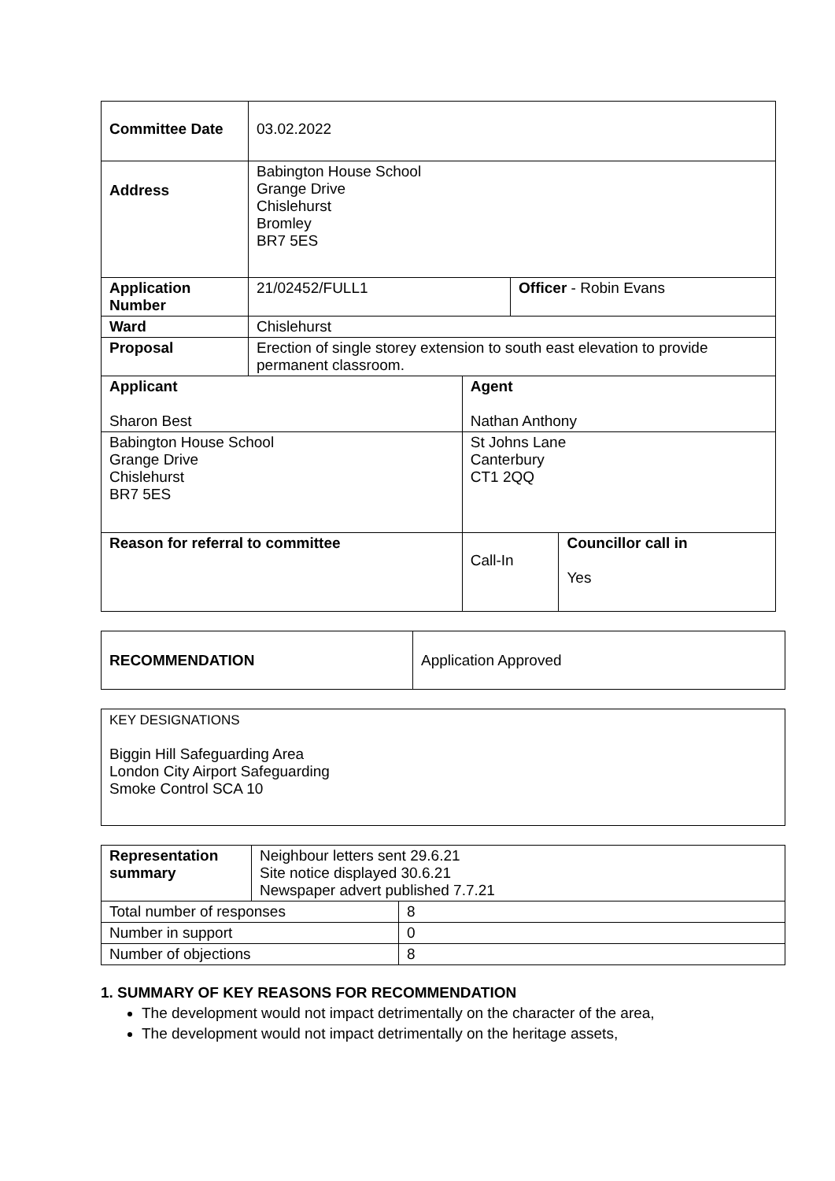| Committee Date | 03.02.2022 | | | |
| Address | Babington House School Grange Drive Chislehurst Bromley BR7 5ES | | | |
| Application Number | 21/02452/FULL1 | | Officer - Robin Evans | |
| Ward | Chislehurst | | | |
| Proposal | Erection of single storey extension to south east elevation to provide permanent classroom. | | | |
| Applicant Sharon Best | | Agent Nathan Anthony | | |
| Babington House School Grange Drive Chislehurst BR7 5ES | | St Johns Lane Canterbury CT1 2QQ | | |
| Reason for referral to committee | | Call-In | | Councillor call in Yes |
| RECOMMENDATION | Application Approved |
| KEY DESIGNATIONS Biggin Hill Safeguarding Area London City Airport Safeguarding Smoke Control SCA 10 |
| Representation summary | Neighbour letters sent 29.6.21 Site notice displayed 30.6.21 Newspaper advert published 7.7.21 | |
| Total number of responses | | 8 |
| Number in support | | 0 |
| Number of objections | | 8 |
1. SUMMARY OF KEY REASONS FOR RECOMMENDATION
The development would not impact detrimentally on the character of the area,
The development would not impact detrimentally on the heritage assets,